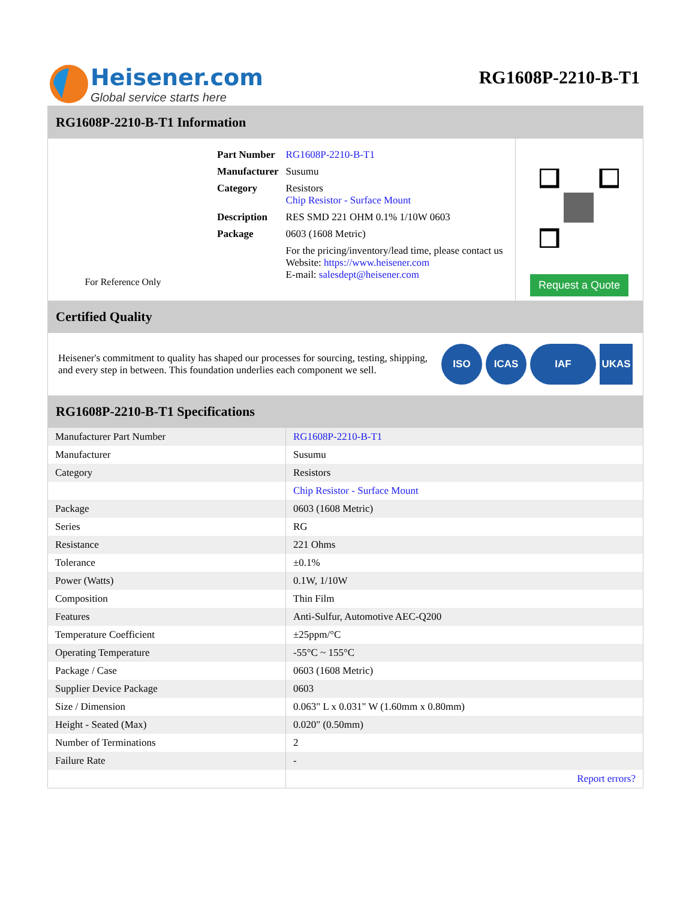Heisener.com
Global service starts here
RG1608P-2210-B-T1
RG1608P-2210-B-T1 Information
For Reference Only
| Part Number | RG1608P-2210-B-T1 |
| Manufacturer | Susumu |
| Category | Resistors Chip Resistor - Surface Mount |
| Description | RES SMD 221 OHM 0.1% 1/10W 0603 |
| Package | 0603 (1608 Metric) |
| | For the pricing/inventory/lead time, please contact us Website: https://www.heisener.com E-mail: salesdept@heisener.com |
Request a Quote
Certified Quality
Heisener's commitment to quality has shaped our processes for sourcing, testing, shipping, and every step in between. This foundation underlies each component we sell.
ISO ICAS IAF UKAS
RG1608P-2210-B-T1 Specifications
| Manufacturer Part Number | RG1608P-2210-B-T1 |
| Manufacturer | Susumu |
| Category | Resistors |
| | Chip Resistor - Surface Mount |
| Package | 0603 (1608 Metric) |
| Series | RG |
| Resistance | 221 Ohms |
| Tolerance | ±0.1% |
| Power (Watts) | 0.1W, 1/10W |
| Composition | Thin Film |
| Features | Anti-Sulfur, Automotive AEC-Q200 |
| Temperature Coefficient | ±25ppm/°C |
| Operating Temperature | -55°C ~ 155°C |
| Package / Case | 0603 (1608 Metric) |
| Supplier Device Package | 0603 |
| Size / Dimension | 0.063" L x 0.031" W (1.60mm x 0.80mm) |
| Height - Seated (Max) | 0.020" (0.50mm) |
| Number of Terminations | 2 |
| Failure Rate | - |
| | Report errors? |